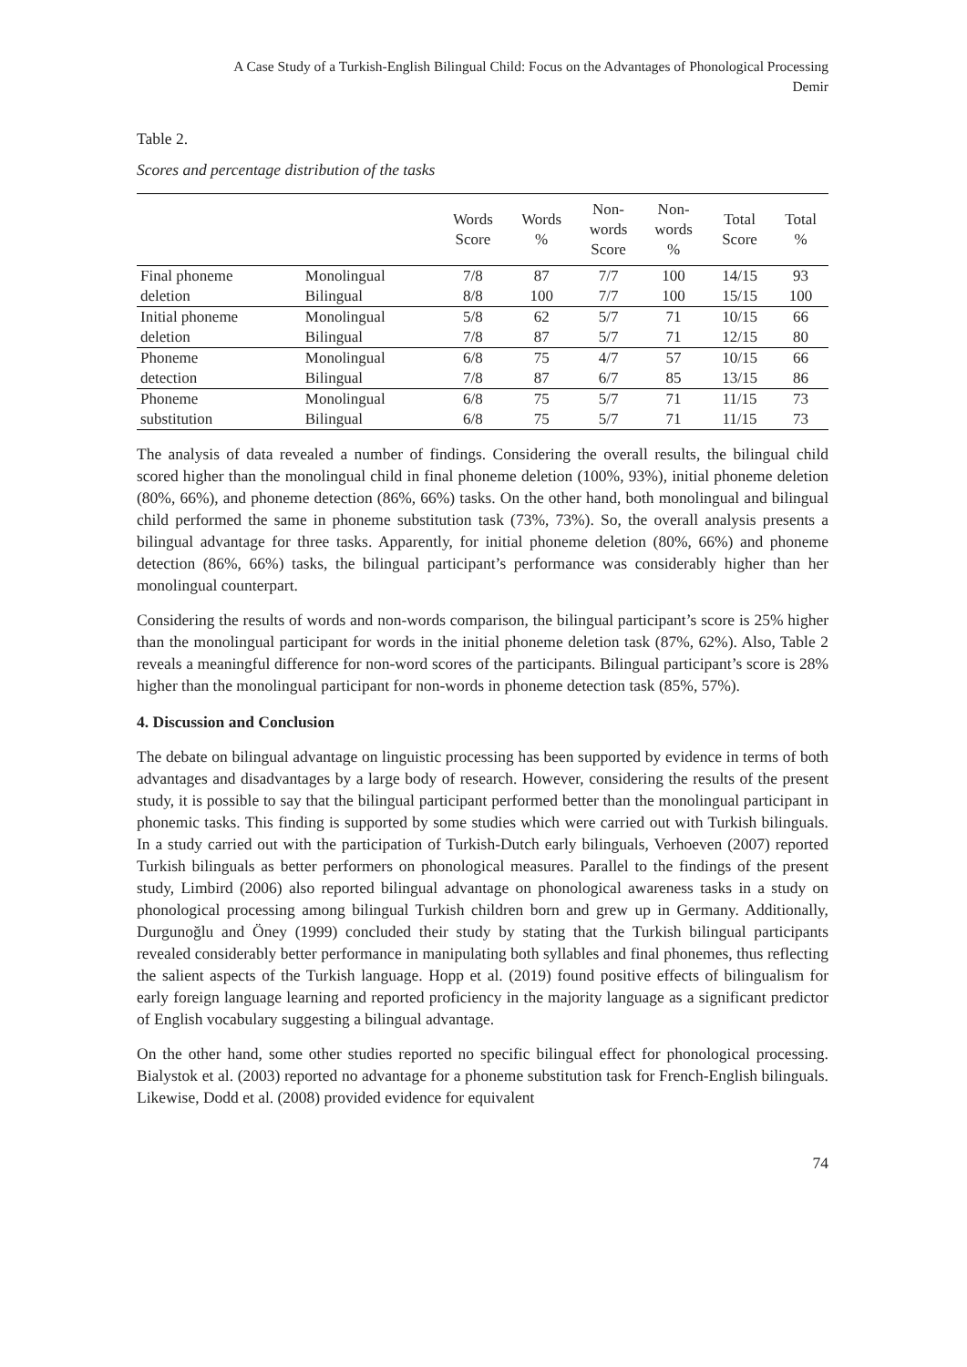A Case Study of a Turkish-English Bilingual Child: Focus on the Advantages of Phonological Processing
Demir
Table 2.
Scores and percentage distribution of the tasks
| | | Words Score | Words % | Non- words Score | Non- words % | Total Score | Total % |
| --- | --- | --- | --- | --- | --- | --- | --- |
| Final phoneme | Monolingual | 7/8 | 87 | 7/7 | 100 | 14/15 | 93 |
| deletion | Bilingual | 8/8 | 100 | 7/7 | 100 | 15/15 | 100 |
| Initial phoneme | Monolingual | 5/8 | 62 | 5/7 | 71 | 10/15 | 66 |
| deletion | Bilingual | 7/8 | 87 | 5/7 | 71 | 12/15 | 80 |
| Phoneme | Monolingual | 6/8 | 75 | 4/7 | 57 | 10/15 | 66 |
| detection | Bilingual | 7/8 | 87 | 6/7 | 85 | 13/15 | 86 |
| Phoneme | Monolingual | 6/8 | 75 | 5/7 | 71 | 11/15 | 73 |
| substitution | Bilingual | 6/8 | 75 | 5/7 | 71 | 11/15 | 73 |
The analysis of data revealed a number of findings. Considering the overall results, the bilingual child scored higher than the monolingual child in final phoneme deletion (100%, 93%), initial phoneme deletion (80%, 66%), and phoneme detection (86%, 66%) tasks. On the other hand, both monolingual and bilingual child performed the same in phoneme substitution task (73%, 73%). So, the overall analysis presents a bilingual advantage for three tasks. Apparently, for initial phoneme deletion (80%, 66%) and phoneme detection (86%, 66%) tasks, the bilingual participant’s performance was considerably higher than her monolingual counterpart.
Considering the results of words and non-words comparison, the bilingual participant’s score is 25% higher than the monolingual participant for words in the initial phoneme deletion task (87%, 62%). Also, Table 2 reveals a meaningful difference for non-word scores of the participants. Bilingual participant’s score is 28% higher than the monolingual participant for non-words in phoneme detection task (85%, 57%).
4. Discussion and Conclusion
The debate on bilingual advantage on linguistic processing has been supported by evidence in terms of both advantages and disadvantages by a large body of research. However, considering the results of the present study, it is possible to say that the bilingual participant performed better than the monolingual participant in phonemic tasks. This finding is supported by some studies which were carried out with Turkish bilinguals. In a study carried out with the participation of Turkish-Dutch early bilinguals, Verhoeven (2007) reported Turkish bilinguals as better performers on phonological measures. Parallel to the findings of the present study, Limbird (2006) also reported bilingual advantage on phonological awareness tasks in a study on phonological processing among bilingual Turkish children born and grew up in Germany. Additionally, Durgunoğlu and Öney (1999) concluded their study by stating that the Turkish bilingual participants revealed considerably better performance in manipulating both syllables and final phonemes, thus reflecting the salient aspects of the Turkish language. Hopp et al. (2019) found positive effects of bilingualism for early foreign language learning and reported proficiency in the majority language as a significant predictor of English vocabulary suggesting a bilingual advantage.
On the other hand, some other studies reported no specific bilingual effect for phonological processing. Bialystok et al. (2003) reported no advantage for a phoneme substitution task for French-English bilinguals. Likewise, Dodd et al. (2008) provided evidence for equivalent
74